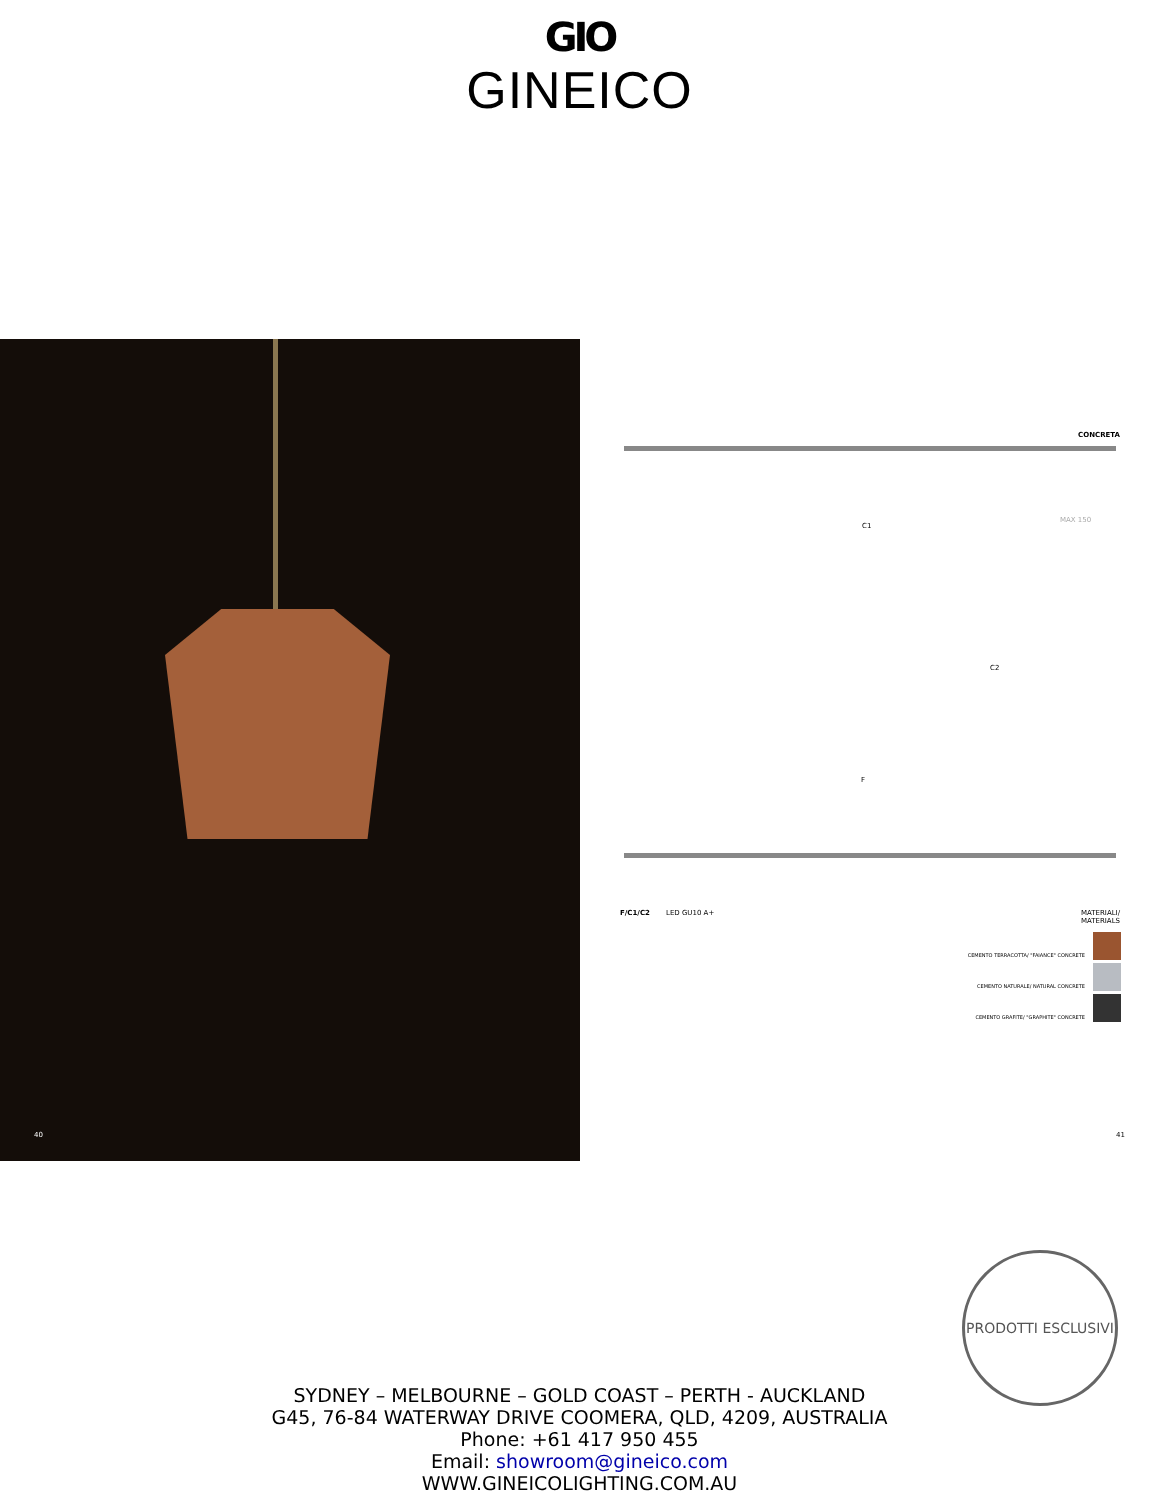GIO
GINEICO
40
CONCRETA
C1
C2
MAX 150
F
F/C1/C2 LED GU10 A+
MATERIALI/
MATERIALS
CEMENTO TERRACOTTA/ "FAIANCE" CONCRETE
CEMENTO NATURALE/ NATURAL CONCRETE
CEMENTO GRAFITE/ "GRAPHITE" CONCRETE
41
PRODOTTI ESCLUSIVI
SYDNEY – MELBOURNE – GOLD COAST – PERTH - AUCKLAND
G45, 76-84 WATERWAY DRIVE COOMERA, QLD, 4209, AUSTRALIA
Phone: +61 417 950 455
Email: showroom@gineico.com
WWW.GINEICOLIGHTING.COM.AU